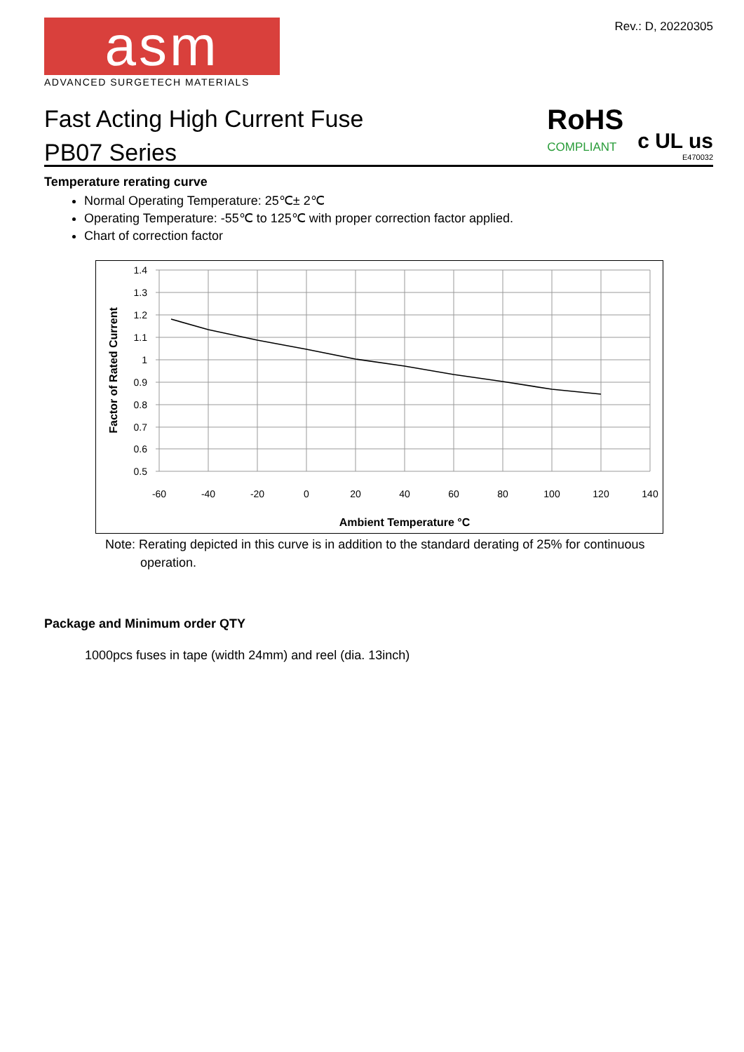Rev.: D, 20220305
asm
ADVANCED SURGETECH MATERIALS
Fast Acting High Current Fuse
PB07 Series
RoHS
COMPLIANT
c UL us
E470032
Temperature rerating curve
Normal Operating Temperature: 25℃± 2℃
Operating Temperature: -55℃ to 125℃ with proper correction factor applied.
Chart of correction factor
1.4
1.3
1.2
1.1
1
0.9
0.8
0.7
0.6
0.5
-60
-40
-20
0
20
40
60
80
100
120
140
Ambient Temperature °C
Factor of Rated Current
Note: Rerating depicted in this curve is in addition to the standard derating of 25% for continuous
operation.
Package and Minimum order QTY
1000pcs fuses in tape (width 24mm) and reel (dia. 13inch)